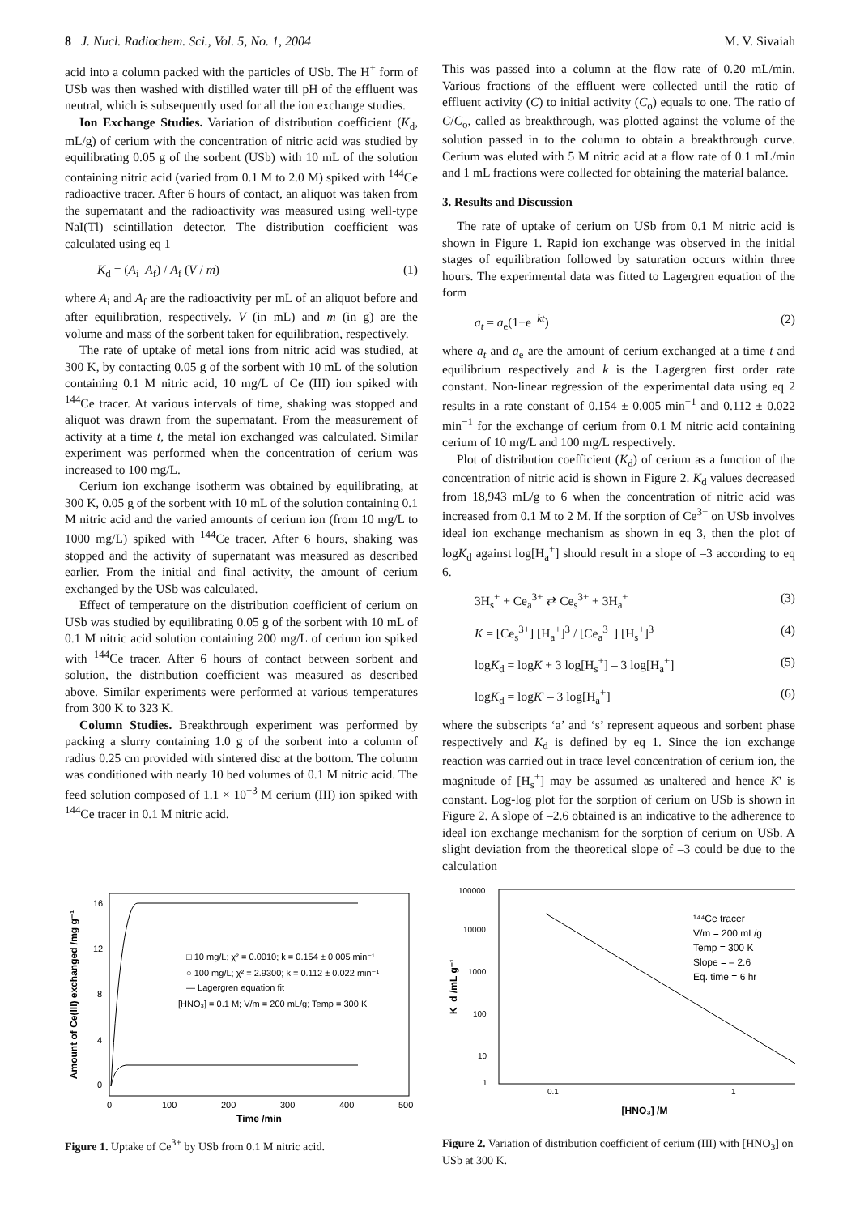8 J. Nucl. Radiochem. Sci., Vol. 5, No. 1, 2004 M. V. Sivaiah
acid into a column packed with the particles of USb. The H<sup>+</sup> form of USb was then washed with distilled water till pH of the effluent was neutral, which is subsequently used for all the ion exchange studies.
Ion Exchange Studies. Variation of distribution coefficient (K<sub>d</sub>, mL/g) of cerium with the concentration of nitric acid was studied by equilibrating 0.05 g of the sorbent (USb) with 10 mL of the solution containing nitric acid (varied from 0.1 M to 2.0 M) spiked with <sup>144</sup>Ce radioactive tracer. After 6 hours of contact, an aliquot was taken from the supernatant and the radioactivity was measured using well-type NaI(Tl) scintillation detector. The distribution coefficient was calculated using eq 1
K<sub>d</sub> = (A<sub>i</sub>–A<sub>f</sub>) / A<sub>f</sub> (V / m) (1)
where A<sub>i</sub> and A<sub>f</sub> are the radioactivity per mL of an aliquot before and after equilibration, respectively. V (in mL) and m (in g) are the volume and mass of the sorbent taken for equilibration, respectively.
The rate of uptake of metal ions from nitric acid was studied, at 300 K, by contacting 0.05 g of the sorbent with 10 mL of the solution containing 0.1 M nitric acid, 10 mg/L of Ce (III) ion spiked with <sup>144</sup>Ce tracer. At various intervals of time, shaking was stopped and aliquot was drawn from the supernatant. From the measurement of activity at a time t, the metal ion exchanged was calculated. Similar experiment was performed when the concentration of cerium was increased to 100 mg/L.
Cerium ion exchange isotherm was obtained by equilibrating, at 300 K, 0.05 g of the sorbent with 10 mL of the solution containing 0.1 M nitric acid and the varied amounts of cerium ion (from 10 mg/L to 1000 mg/L) spiked with <sup>144</sup>Ce tracer. After 6 hours, shaking was stopped and the activity of supernatant was measured as described earlier. From the initial and final activity, the amount of cerium exchanged by the USb was calculated.
Effect of temperature on the distribution coefficient of cerium on USb was studied by equilibrating 0.05 g of the sorbent with 10 mL of 0.1 M nitric acid solution containing 200 mg/L of cerium ion spiked with <sup>144</sup>Ce tracer. After 6 hours of contact between sorbent and solution, the distribution coefficient was measured as described above. Similar experiments were performed at various temperatures from 300 K to 323 K.
Column Studies. Breakthrough experiment was performed by packing a slurry containing 1.0 g of the sorbent into a column of radius 0.25 cm provided with sintered disc at the bottom. The column was conditioned with nearly 10 bed volumes of 0.1 M nitric acid. The feed solution composed of 1.1 × 10<sup>−3</sup> M cerium (III) ion spiked with <sup>144</sup>Ce tracer in 0.1 M nitric acid.
This was passed into a column at the flow rate of 0.20 mL/min. Various fractions of the effluent were collected until the ratio of effluent activity (C) to initial activity (C<sub>o</sub>) equals to one. The ratio of C/C<sub>o</sub>, called as breakthrough, was plotted against the volume of the solution passed in to the column to obtain a breakthrough curve. Cerium was eluted with 5 M nitric acid at a flow rate of 0.1 mL/min and 1 mL fractions were collected for obtaining the material balance.
3. Results and Discussion
The rate of uptake of cerium on USb from 0.1 M nitric acid is shown in Figure 1. Rapid ion exchange was observed in the initial stages of equilibration followed by saturation occurs within three hours. The experimental data was fitted to Lagergren equation of the form
a<sub>t</sub> = a<sub>e</sub>(1−e<sup>−kt</sup>) (2)
where a<sub>t</sub> and a<sub>e</sub> are the amount of cerium exchanged at a time t and equilibrium respectively and k is the Lagergren first order rate constant. Non-linear regression of the experimental data using eq 2 results in a rate constant of 0.154 ± 0.005 min<sup>−1</sup> and 0.112 ± 0.022 min<sup>−1</sup> for the exchange of cerium from 0.1 M nitric acid containing cerium of 10 mg/L and 100 mg/L respectively.
Plot of distribution coefficient (K<sub>d</sub>) of cerium as a function of the concentration of nitric acid is shown in Figure 2. K<sub>d</sub> values decreased from 18,943 mL/g to 6 when the concentration of nitric acid was increased from 0.1 M to 2 M. If the sorption of Ce<sup>3+</sup> on USb involves ideal ion exchange mechanism as shown in eq 3, then the plot of logK<sub>d</sub> against log[H<sub>a</sub><sup>+</sup>] should result in a slope of –3 according to eq 6.
3H<sub>s</sub><sup>+</sup> + Ce<sub>a</sub><sup>3+</sup> ⇄ Ce<sub>s</sub><sup>3+</sup> + 3H<sub>a</sub><sup>+</sup> (3)
K = [Ce<sub>s</sub><sup>3+</sup>] [H<sub>a</sub><sup>+</sup>]<sup>3</sup> / [Ce<sub>a</sub><sup>3+</sup>] [H<sub>s</sub><sup>+</sup>]<sup>3</sup> (4)
logK<sub>d</sub> = logK + 3 log[H<sub>s</sub><sup>+</sup>] – 3 log[H<sub>a</sub><sup>+</sup>] (5)
logK<sub>d</sub> = logK' – 3 log[H<sub>a</sub><sup>+</sup>] (6)
where the subscripts ‘a’ and ‘s’ represent aqueous and sorbent phase respectively and K<sub>d</sub> is defined by eq 1. Since the ion exchange reaction was carried out in trace level concentration of cerium ion, the magnitude of [H<sub>s</sub><sup>+</sup>] may be assumed as unaltered and hence K' is constant. Log-log plot for the sorption of cerium on USb is shown in Figure 2. A slope of –2.6 obtained is an indicative to the adherence to ideal ion exchange mechanism for the sorption of cerium on USb. A slight deviation from the theoretical slope of –3 could be due to the calculation
Amount of Ce(III) exchanged /mg g⁻¹
0
4
8
12
16
0
100
200
300
400
500
Time /min
□ 10 mg/L; χ² = 0.0010; k = 0.154 ± 0.005 min⁻¹
○ 100 mg/L; χ² = 2.9300; k = 0.112 ± 0.022 min⁻¹
— Lagergren equation fit
[HNO₃] = 0.1 M; V/m = 200 mL/g; Temp = 300 K
Figure 1. Uptake of Ce<sup>3+</sup> by USb from 0.1 M nitric acid.
K_d /mL g⁻¹
100000
10000
1000
100
10
1
0.1
1
[HNO₃] /M
¹⁴⁴Ce tracer
V/m = 200 mL/g
Temp = 300 K
Slope = – 2.6
Eq. time = 6 hr
Figure 2. Variation of distribution coefficient of cerium (III) with [HNO<sub>3</sub>] on USb at 300 K.